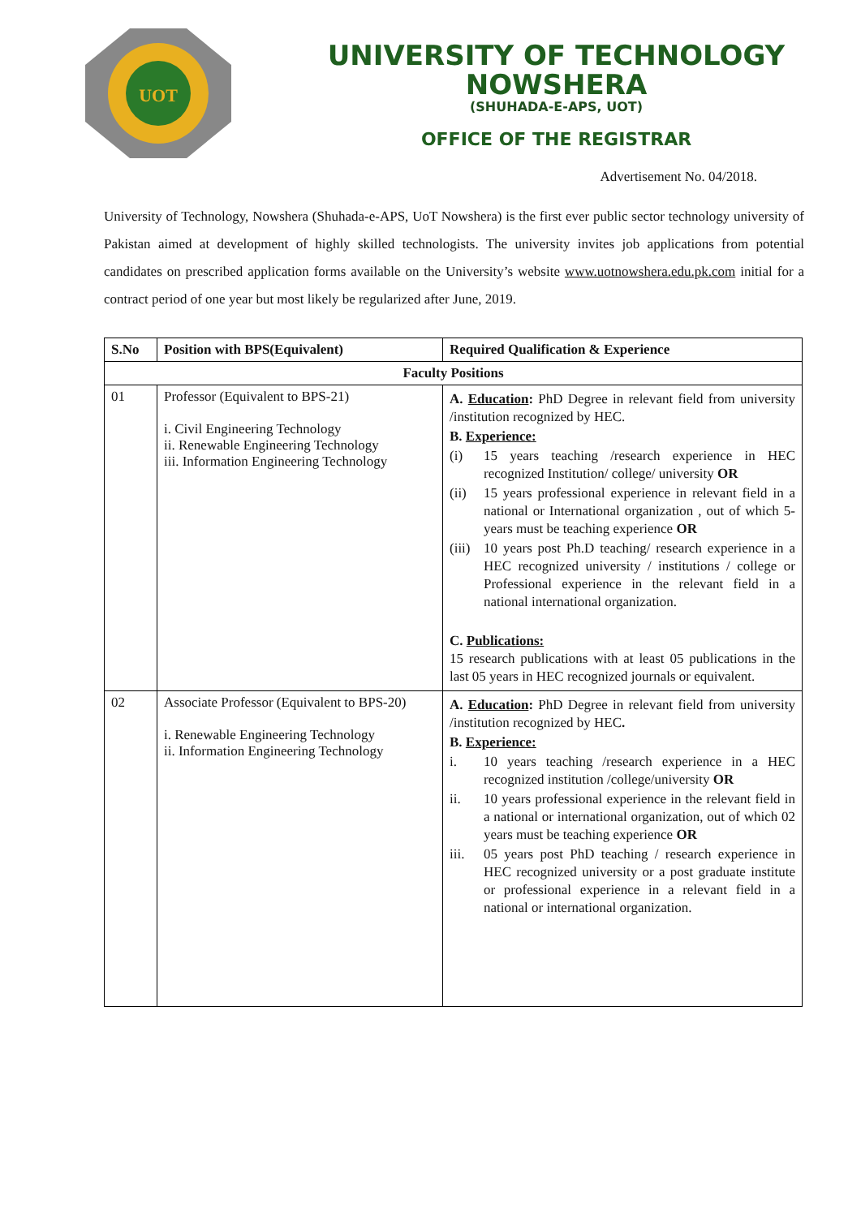UOT
UNIVERSITY OF TECHNOLOGY
NOWSHERA
(SHUHADA-E-APS, UOT)
OFFICE OF THE REGISTRAR
Advertisement No. 04/2018.
University of Technology, Nowshera (Shuhada-e-APS, UoT Nowshera) is the first ever public sector technology university of Pakistan aimed at development of highly skilled technologists. The university invites job applications from potential candidates on prescribed application forms available on the University’s website www.uotnowshera.edu.pk.com initial for a contract period of one year but most likely be regularized after June, 2019.
| S.No | Position with BPS(Equivalent) | Required Qualification & Experience |
| --- | --- | --- |
| Faculty Positions | | |
| 01 | Professor (Equivalent to BPS-21) i. Civil Engineering Technology ii. Renewable Engineering Technology iii. Information Engineering Technology | A. Education : PhD Degree in relevant field from university /institution recognized by HEC. B. Experience: (i) 15 years teaching /research experience in HEC recognized Institution/ college/ university OR (ii) 15 years professional experience in relevant field in a national or International organization , out of which 5-years must be teaching experience OR (iii) 10 years post Ph.D teaching/ research experience in a HEC recognized university / institutions / college or Professional experience in the relevant field in a national international organization. C. Publications: 15 research publications with at least 05 publications in the last 05 years in HEC recognized journals or equivalent. |
| 02 | Associate Professor (Equivalent to BPS-20) i. Renewable Engineering Technology ii. Information Engineering Technology | A. Education : PhD Degree in relevant field from university /institution recognized by HEC . B. Experience: i. 10 years teaching /research experience in a HEC recognized institution /college/university OR ii. 10 years professional experience in the relevant field in a national or international organization, out of which 02 years must be teaching experience OR iii. 05 years post PhD teaching / research experience in HEC recognized university or a post graduate institute or professional experience in a relevant field in a national or international organization. |